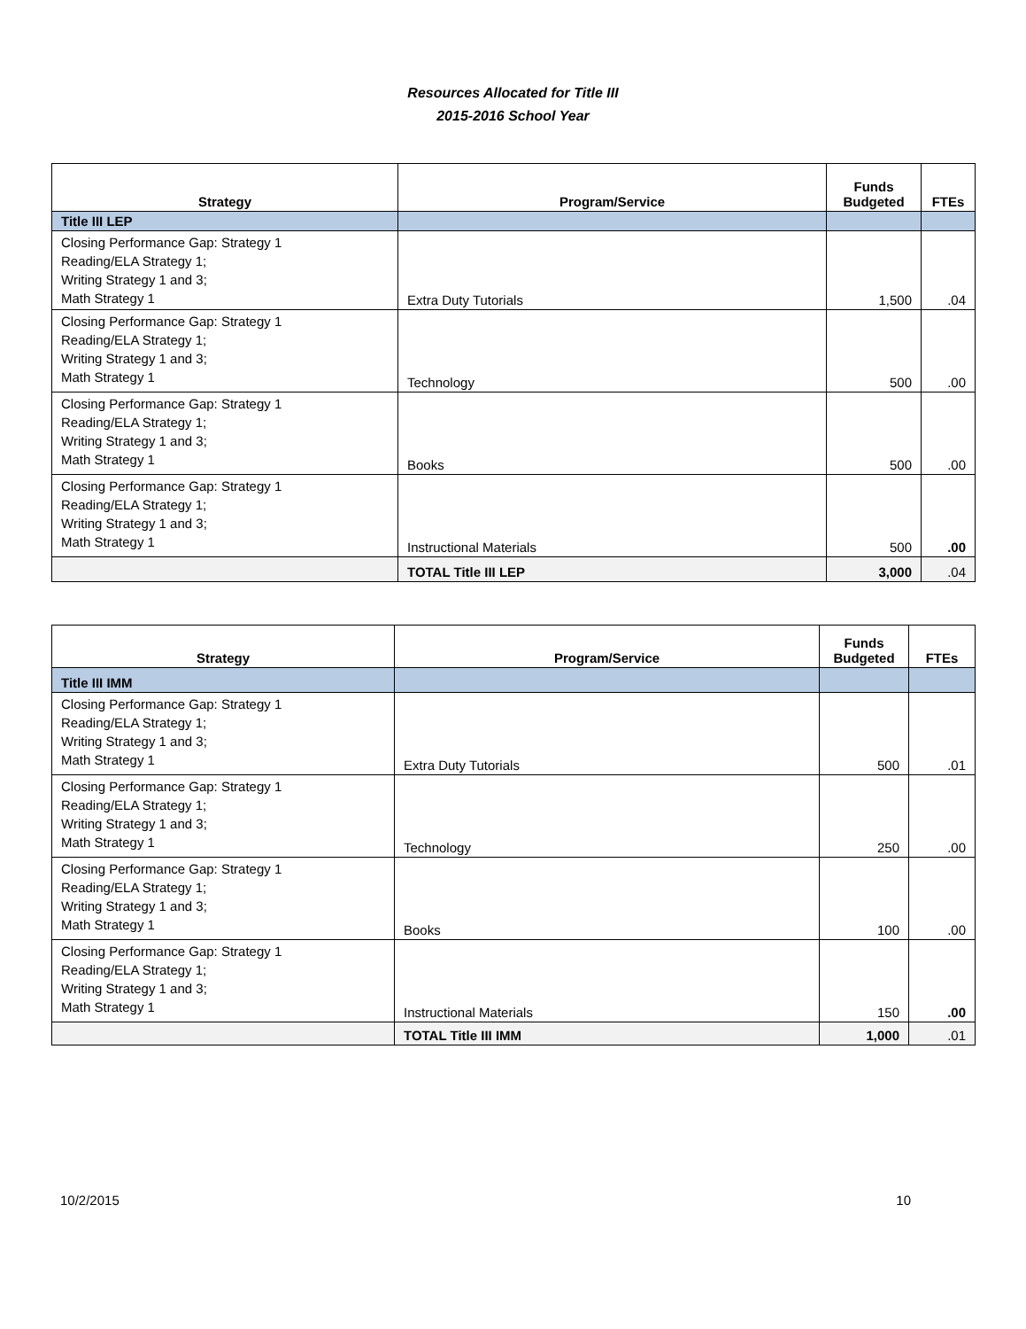Resources Allocated for Title III
2015-2016 School Year
| Strategy | Program/Service | Funds Budgeted | FTEs |
| --- | --- | --- | --- |
| Title III LEP | | | |
| Closing Performance Gap: Strategy 1 Reading/ELA Strategy 1; Writing Strategy 1 and 3; Math Strategy 1 | Extra Duty Tutorials | 1,500 | .04 |
| Closing Performance Gap: Strategy 1 Reading/ELA Strategy 1; Writing Strategy 1 and 3; Math Strategy 1 | Technology | 500 | .00 |
| Closing Performance Gap: Strategy 1 Reading/ELA Strategy 1; Writing Strategy 1 and 3; Math Strategy 1 | Books | 500 | .00 |
| Closing Performance Gap: Strategy 1 Reading/ELA Strategy 1; Writing Strategy 1 and 3; Math Strategy 1 | Instructional Materials | 500 | .00 |
| | TOTAL Title III LEP | 3,000 | .04 |
| Strategy | Program/Service | Funds Budgeted | FTEs |
| --- | --- | --- | --- |
| Title III IMM | | | |
| Closing Performance Gap: Strategy 1 Reading/ELA Strategy 1; Writing Strategy 1 and 3; Math Strategy 1 | Extra Duty Tutorials | 500 | .01 |
| Closing Performance Gap: Strategy 1 Reading/ELA Strategy 1; Writing Strategy 1 and 3; Math Strategy 1 | Technology | 250 | .00 |
| Closing Performance Gap: Strategy 1 Reading/ELA Strategy 1; Writing Strategy 1 and 3; Math Strategy 1 | Books | 100 | .00 |
| Closing Performance Gap: Strategy 1 Reading/ELA Strategy 1; Writing Strategy 1 and 3; Math Strategy 1 | Instructional Materials | 150 | .00 |
| | TOTAL Title III IMM | 1,000 | .01 |
10/2/2015 10